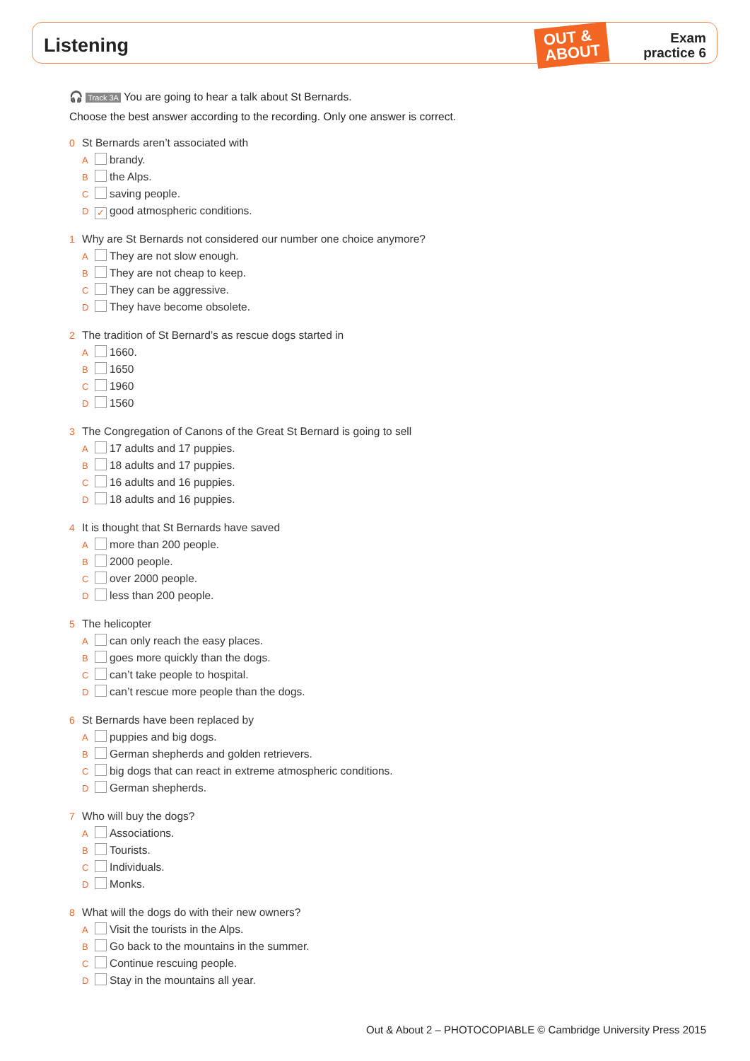Listening
OUT &
ABOUT
Exam
practice 6
🎧 Track 3A You are going to hear a talk about St Bernards.
Choose the best answer according to the recording. Only one answer is correct.
0 St Bernards aren’t associated with
A brandy.
B the Alps.
C saving people.
D ✓ good atmospheric conditions.
1 Why are St Bernards not considered our number one choice anymore?
A They are not slow enough.
B They are not cheap to keep.
C They can be aggressive.
D They have become obsolete.
2 The tradition of St Bernard’s as rescue dogs started in
A 1660.
B 1650
C 1960
D 1560
3 The Congregation of Canons of the Great St Bernard is going to sell
A 17 adults and 17 puppies.
B 18 adults and 17 puppies.
C 16 adults and 16 puppies.
D 18 adults and 16 puppies.
4 It is thought that St Bernards have saved
A more than 200 people.
B 2000 people.
C over 2000 people.
D less than 200 people.
5 The helicopter
A can only reach the easy places.
B goes more quickly than the dogs.
C can’t take people to hospital.
D can’t rescue more people than the dogs.
6 St Bernards have been replaced by
A puppies and big dogs.
B German shepherds and golden retrievers.
C big dogs that can react in extreme atmospheric conditions.
D German shepherds.
7 Who will buy the dogs?
A Associations.
B Tourists.
C Individuals.
D Monks.
8 What will the dogs do with their new owners?
A Visit the tourists in the Alps.
B Go back to the mountains in the summer.
C Continue rescuing people.
D Stay in the mountains all year.
Out & About 2 – PHOTOCOPIABLE © Cambridge University Press 2015